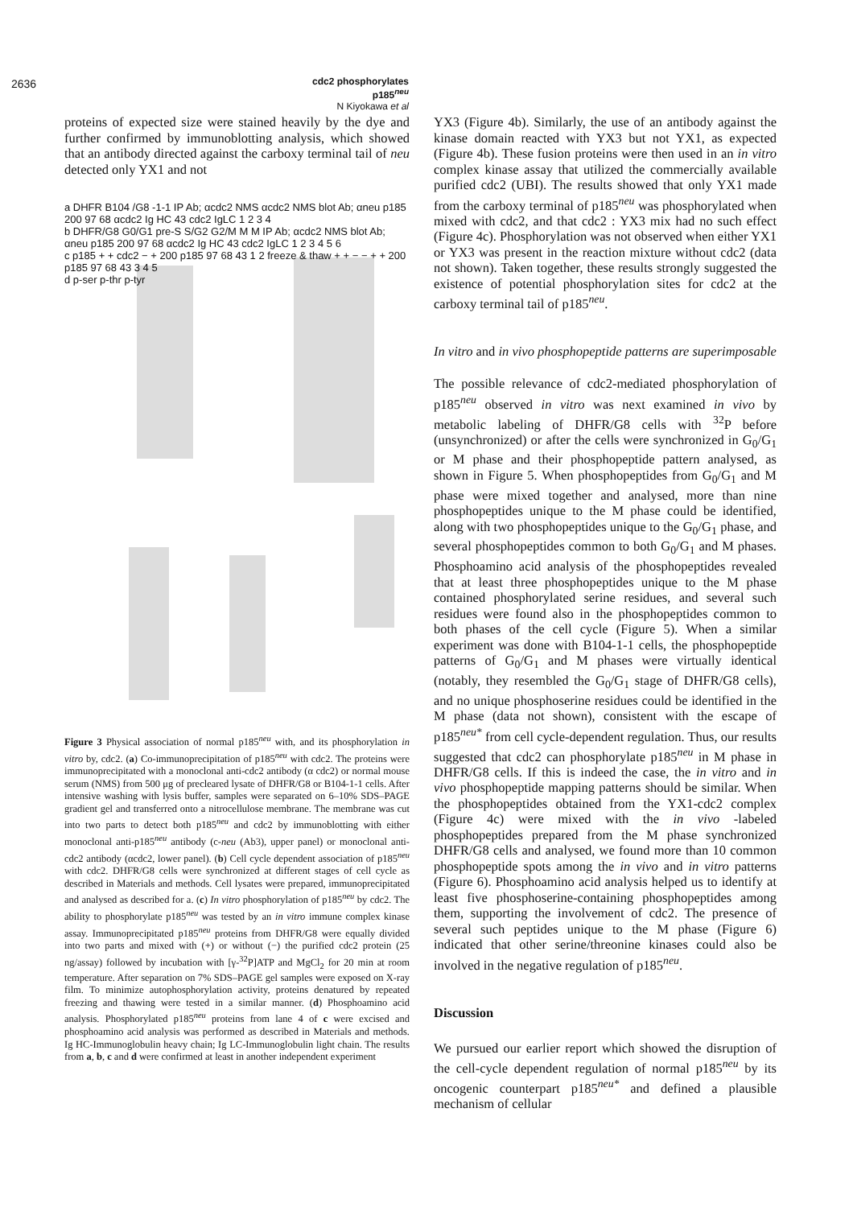2636
cdc2 phosphorylates p185<sup>neu</sup>
N Kiyokawa et al
proteins of expected size were stained heavily by the dye and further confirmed by immunoblotting analysis, which showed that an antibody directed against the carboxy terminal tail of neu detected only YX1 and not
a DHFR B104 /G8 -1-1 IP Ab; αcdc2 NMS αcdc2 NMS blot Ab; αneu p185 200 97 68 αcdc2 Ig HC 43 cdc2 IgLC 1 2 3 4
b DHFR/G8 G0/G1 pre-S S/G2 G2/M M M IP Ab; αcdc2 NMS blot Ab; αneu p185 200 97 68 αcdc2 Ig HC 43 cdc2 IgLC 1 2 3 4 5 6
c p185 + + cdc2 − + 200 p185 97 68 43 1 2 freeze & thaw + + − − + + 200 p185 97 68 43 3 4 5
d p-ser p-thr p-tyr
Figure 3 Physical association of normal p185<sup>neu</sup> with, and its phosphorylation in vitro by, cdc2. (a) Co-immunoprecipitation of p185<sup>neu</sup> with cdc2. The proteins were immunoprecipitated with a monoclonal anti-cdc2 antibody (α cdc2) or normal mouse serum (NMS) from 500 μg of precleared lysate of DHFR/G8 or B104-1-1 cells. After intensive washing with lysis buffer, samples were separated on 6–10% SDS–PAGE gradient gel and transferred onto a nitrocellulose membrane. The membrane was cut into two parts to detect both p185<sup>neu</sup> and cdc2 by immunoblotting with either monoclonal anti-p185<sup>neu</sup> antibody (c-neu (Ab3), upper panel) or monoclonal anti-cdc2 antibody (αcdc2, lower panel). (b) Cell cycle dependent association of p185<sup>neu</sup> with cdc2. DHFR/G8 cells were synchronized at different stages of cell cycle as described in Materials and methods. Cell lysates were prepared, immunoprecipitated and analysed as described for a. (c) In vitro phosphorylation of p185<sup>neu</sup> by cdc2. The ability to phosphorylate p185<sup>neu</sup> was tested by an in vitro immune complex kinase assay. Immunoprecipitated p185<sup>neu</sup> proteins from DHFR/G8 were equally divided into two parts and mixed with (+) or without (−) the purified cdc2 protein (25 ng/assay) followed by incubation with [γ-<sup>32</sup>P]ATP and MgCl<sub>2</sub> for 20 min at room temperature. After separation on 7% SDS–PAGE gel samples were exposed on X-ray film. To minimize autophosphorylation activity, proteins denatured by repeated freezing and thawing were tested in a similar manner. (d) Phosphoamino acid analysis. Phosphorylated p185<sup>neu</sup> proteins from lane 4 of c were excised and phosphoamino acid analysis was performed as described in Materials and methods. Ig HC-Immunoglobulin heavy chain; Ig LC-Immunoglobulin light chain. The results from a, b, c and d were confirmed at least in another independent experiment
YX3 (Figure 4b). Similarly, the use of an antibody against the kinase domain reacted with YX3 but not YX1, as expected (Figure 4b). These fusion proteins were then used in an in vitro complex kinase assay that utilized the commercially available purified cdc2 (UBI). The results showed that only YX1 made from the carboxy terminal of p185<sup>neu</sup> was phosphorylated when mixed with cdc2, and that cdc2 : YX3 mix had no such effect (Figure 4c). Phosphorylation was not observed when either YX1 or YX3 was present in the reaction mixture without cdc2 (data not shown). Taken together, these results strongly suggested the existence of potential phosphorylation sites for cdc2 at the carboxy terminal tail of p185<sup>neu</sup>.
In vitro and in vivo phosphopeptide patterns are superimposable
The possible relevance of cdc2-mediated phosphorylation of p185<sup>neu</sup> observed in vitro was next examined in vivo by metabolic labeling of DHFR/G8 cells with <sup>32</sup>P before (unsynchronized) or after the cells were synchronized in G<sub>0</sub>/G<sub>1</sub> or M phase and their phosphopeptide pattern analysed, as shown in Figure 5. When phosphopeptides from G<sub>0</sub>/G<sub>1</sub> and M phase were mixed together and analysed, more than nine phosphopeptides unique to the M phase could be identified, along with two phosphopeptides unique to the G<sub>0</sub>/G<sub>1</sub> phase, and several phosphopeptides common to both G<sub>0</sub>/G<sub>1</sub> and M phases. Phosphoamino acid analysis of the phosphopeptides revealed that at least three phosphopeptides unique to the M phase contained phosphorylated serine residues, and several such residues were found also in the phosphopeptides common to both phases of the cell cycle (Figure 5). When a similar experiment was done with B104-1-1 cells, the phosphopeptide patterns of G<sub>0</sub>/G<sub>1</sub> and M phases were virtually identical (notably, they resembled the G<sub>0</sub>/G<sub>1</sub> stage of DHFR/G8 cells), and no unique phosphoserine residues could be identified in the M phase (data not shown), consistent with the escape of p185<sup>neu*</sup> from cell cycle-dependent regulation. Thus, our results suggested that cdc2 can phosphorylate p185<sup>neu</sup> in M phase in DHFR/G8 cells. If this is indeed the case, the in vitro and in vivo phosphopeptide mapping patterns should be similar. When the phosphopeptides obtained from the YX1-cdc2 complex (Figure 4c) were mixed with the in vivo -labeled phosphopeptides prepared from the M phase synchronized DHFR/G8 cells and analysed, we found more than 10 common phosphopeptide spots among the in vivo and in vitro patterns (Figure 6). Phosphoamino acid analysis helped us to identify at least five phosphoserine-containing phosphopeptides among them, supporting the involvement of cdc2. The presence of several such peptides unique to the M phase (Figure 6) indicated that other serine/threonine kinases could also be involved in the negative regulation of p185<sup>neu</sup>.
Discussion
We pursued our earlier report which showed the disruption of the cell-cycle dependent regulation of normal p185<sup>neu</sup> by its oncogenic counterpart p185<sup>neu*</sup> and defined a plausible mechanism of cellular